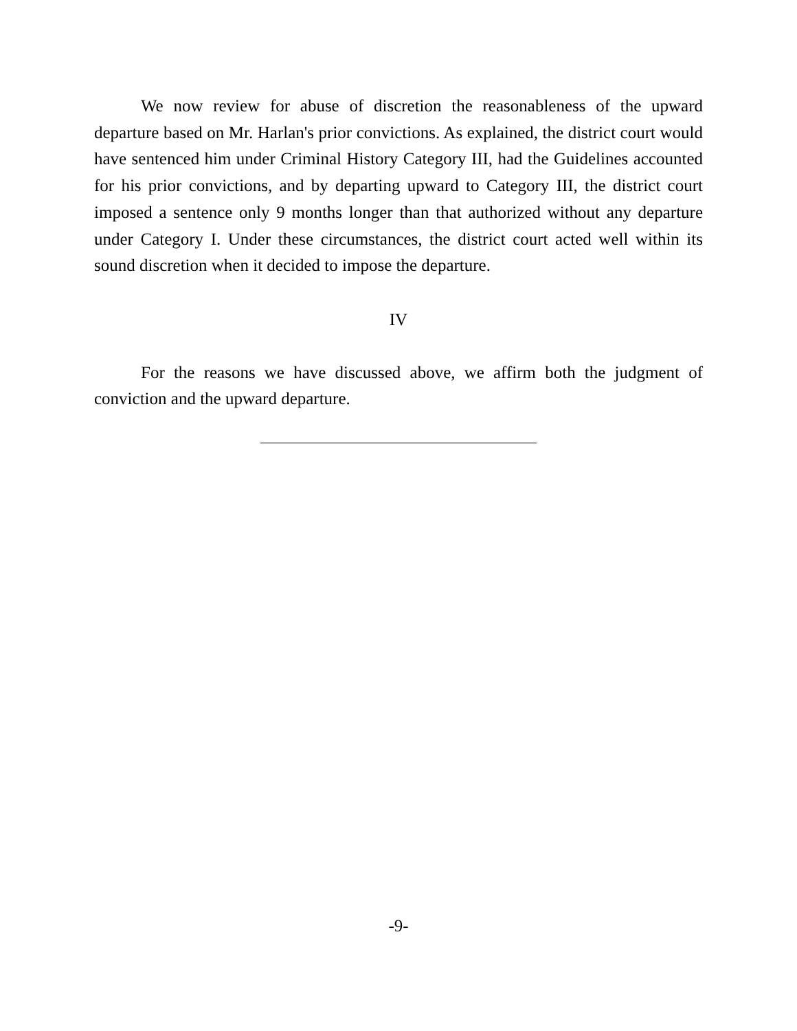We now review for abuse of discretion the reasonableness of the upward departure based on Mr. Harlan's prior convictions. As explained, the district court would have sentenced him under Criminal History Category III, had the Guidelines accounted for his prior convictions, and by departing upward to Category III, the district court imposed a sentence only 9 months longer than that authorized without any departure under Category I. Under these circumstances, the district court acted well within its sound discretion when it decided to impose the departure.
IV
For the reasons we have discussed above, we affirm both the judgment of conviction and the upward departure.
-9-